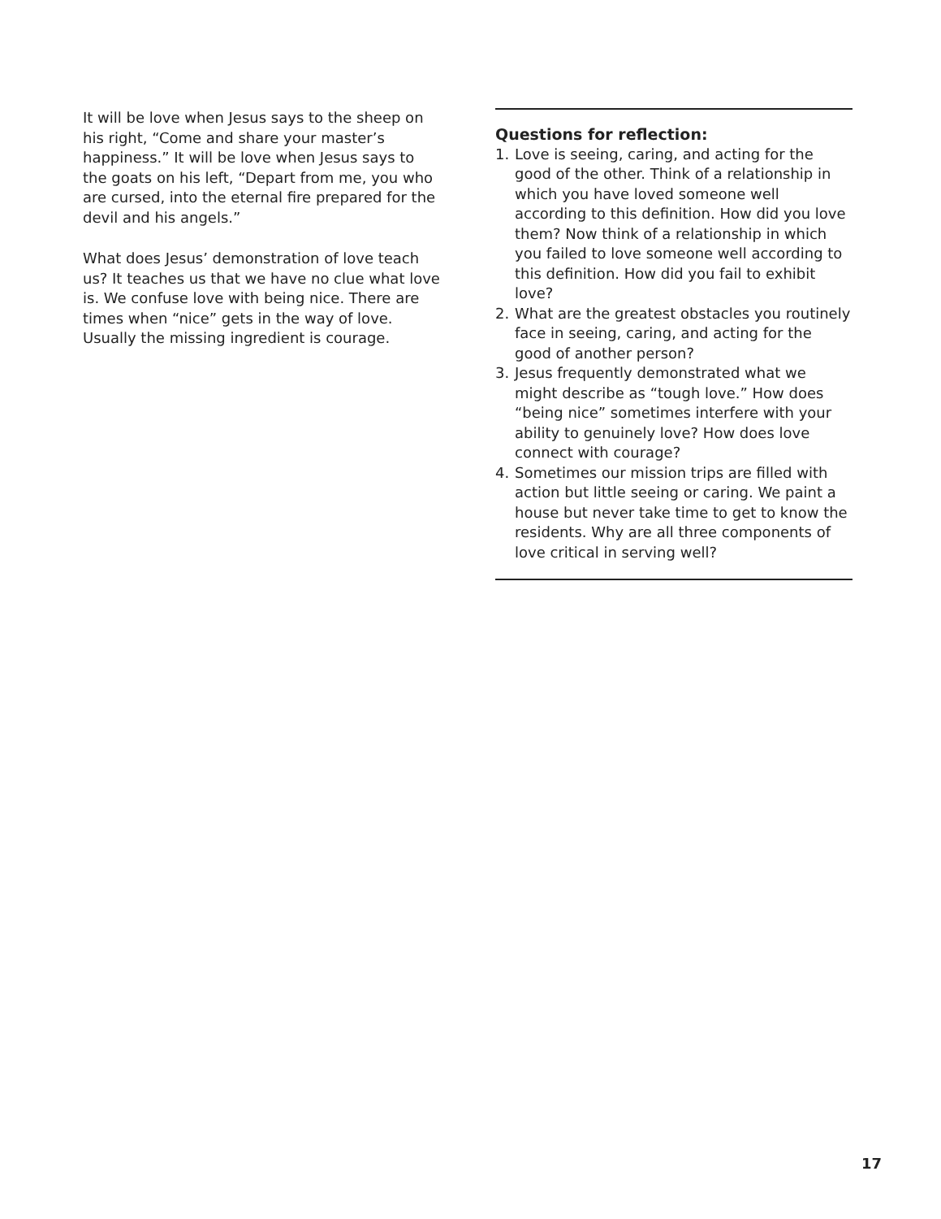It will be love when Jesus says to the sheep on his right, “Come and share your master’s happiness.” It will be love when Jesus says to the goats on his left, “Depart from me, you who are cursed, into the eternal fire prepared for the devil and his angels.”
What does Jesus’ demonstration of love teach us? It teaches us that we have no clue what love is. We confuse love with being nice. There are times when “nice” gets in the way of love. Usually the missing ingredient is courage.
Questions for reflection:
1. Love is seeing, caring, and acting for the good of the other. Think of a relationship in which you have loved someone well according to this definition. How did you love them? Now think of a relationship in which you failed to love someone well according to this definition. How did you fail to exhibit love?
2. What are the greatest obstacles you routinely face in seeing, caring, and acting for the good of another person?
3. Jesus frequently demonstrated what we might describe as “tough love.” How does “being nice” sometimes interfere with your ability to genuinely love? How does love connect with courage?
4. Sometimes our mission trips are filled with action but little seeing or caring. We paint a house but never take time to get to know the residents. Why are all three components of love critical in serving well?
17